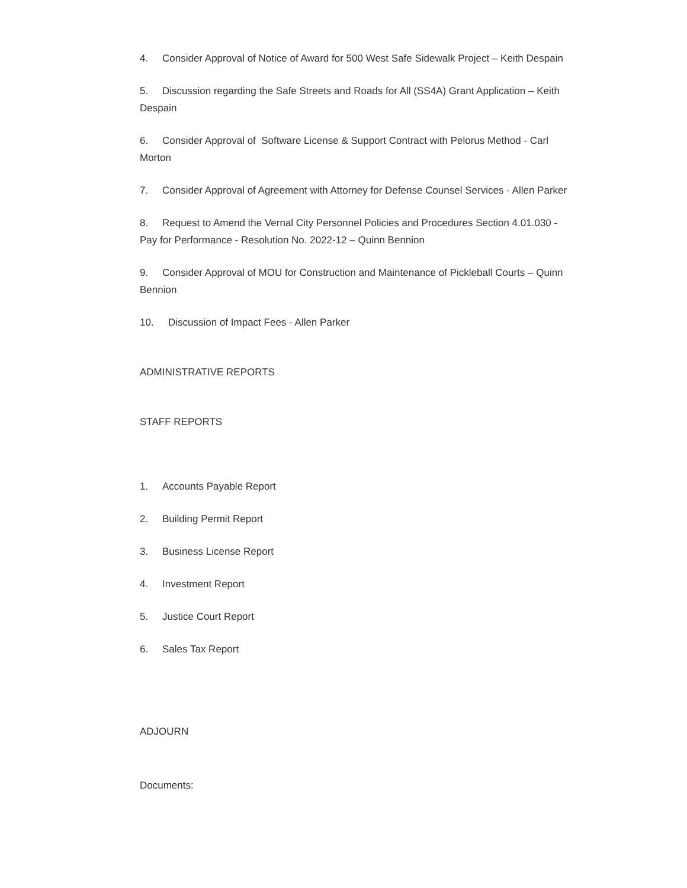4. Consider Approval of Notice of Award for 500 West Safe Sidewalk Project – Keith Despain
5. Discussion regarding the Safe Streets and Roads for All (SS4A) Grant Application – Keith Despain
6. Consider Approval of Software License & Support Contract with Pelorus Method - Carl Morton
7. Consider Approval of Agreement with Attorney for Defense Counsel Services - Allen Parker
8. Request to Amend the Vernal City Personnel Policies and Procedures Section 4.01.030 -Pay for Performance - Resolution No. 2022-12 – Quinn Bennion
9. Consider Approval of MOU for Construction and Maintenance of Pickleball Courts – Quinn Bennion
10. Discussion of Impact Fees - Allen Parker
ADMINISTRATIVE REPORTS
STAFF REPORTS
1. Accounts Payable Report
2. Building Permit Report
3. Business License Report
4. Investment Report
5. Justice Court Report
6. Sales Tax Report
ADJOURN
Documents: